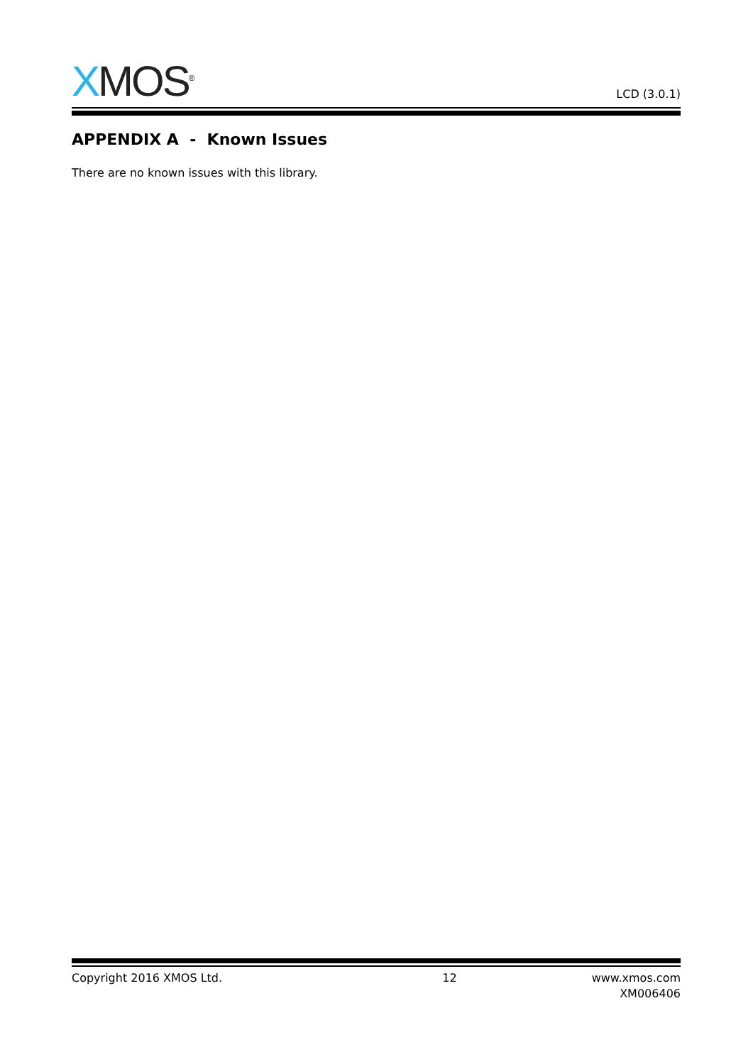XMOS<sup>®</sup>
LCD (3.0.1)
APPENDIX A - Known Issues
There are no known issues with this library.
Copyright 2016 XMOS Ltd. 12 www.xmos.com
XM006406